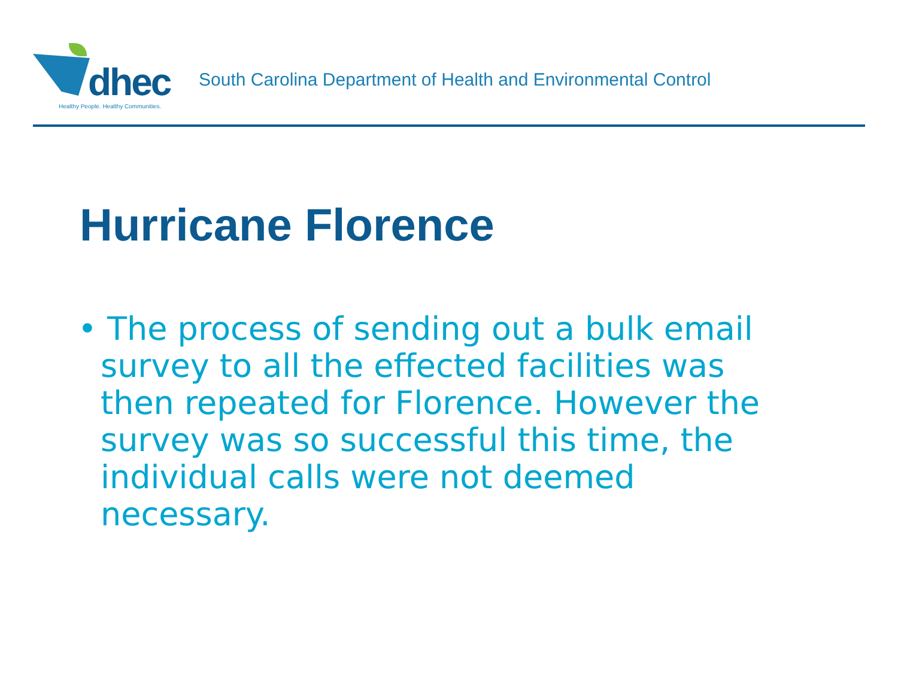dhec
Healthy People. Healthy Communities.
South Carolina Department of Health and Environmental Control
Hurricane Florence
• The process of sending out a bulk email survey to all the effected facilities was then repeated for Florence. However the survey was so successful this time, the individual calls were not deemed necessary.